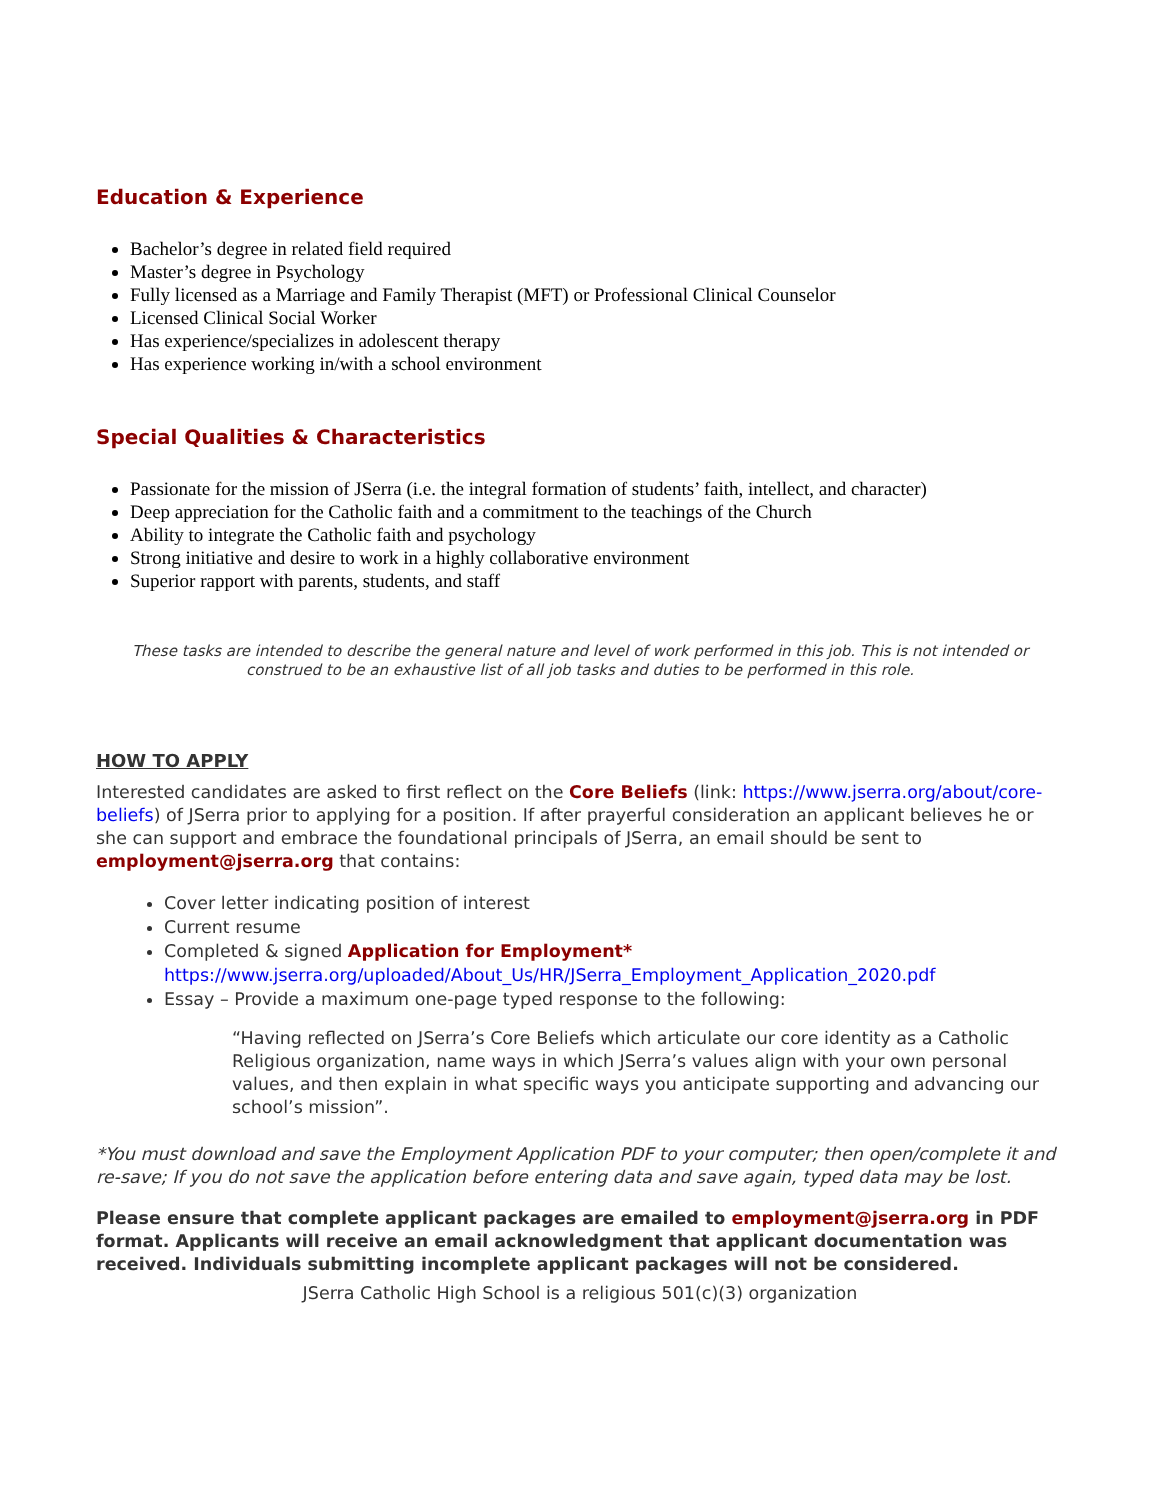Education & Experience
Bachelor’s degree in related field required
Master’s degree in Psychology
Fully licensed as a Marriage and Family Therapist (MFT) or Professional Clinical Counselor
Licensed Clinical Social Worker
Has experience/specializes in adolescent therapy
Has experience working in/with a school environment
Special Qualities & Characteristics
Passionate for the mission of JSerra (i.e. the integral formation of students’ faith, intellect, and character)
Deep appreciation for the Catholic faith and a commitment to the teachings of the Church
Ability to integrate the Catholic faith and psychology
Strong initiative and desire to work in a highly collaborative environment
Superior rapport with parents, students, and staff
These tasks are intended to describe the general nature and level of work performed in this job. This is not intended or construed to be an exhaustive list of all job tasks and duties to be performed in this role.
HOW TO APPLY
Interested candidates are asked to first reflect on the Core Beliefs (link: https://www.jserra.org/about/core-beliefs) of JSerra prior to applying for a position. If after prayerful consideration an applicant believes he or she can support and embrace the foundational principals of JSerra, an email should be sent to employment@jserra.org that contains:
Cover letter indicating position of interest
Current resume
Completed & signed Application for Employment*
https://www.jserra.org/uploaded/About_Us/HR/JSerra_Employment_Application_2020.pdf
Essay – Provide a maximum one-page typed response to the following:
“Having reflected on JSerra’s Core Beliefs which articulate our core identity as a Catholic Religious organization, name ways in which JSerra’s values align with your own personal values, and then explain in what specific ways you anticipate supporting and advancing our school’s mission”.
*You must download and save the Employment Application PDF to your computer; then open/complete it and re-save; If you do not save the application before entering data and save again, typed data may be lost.
Please ensure that complete applicant packages are emailed to employment@jserra.org in PDF format. Applicants will receive an email acknowledgment that applicant documentation was received. Individuals submitting incomplete applicant packages will not be considered.
JSerra Catholic High School is a religious 501(c)(3) organization